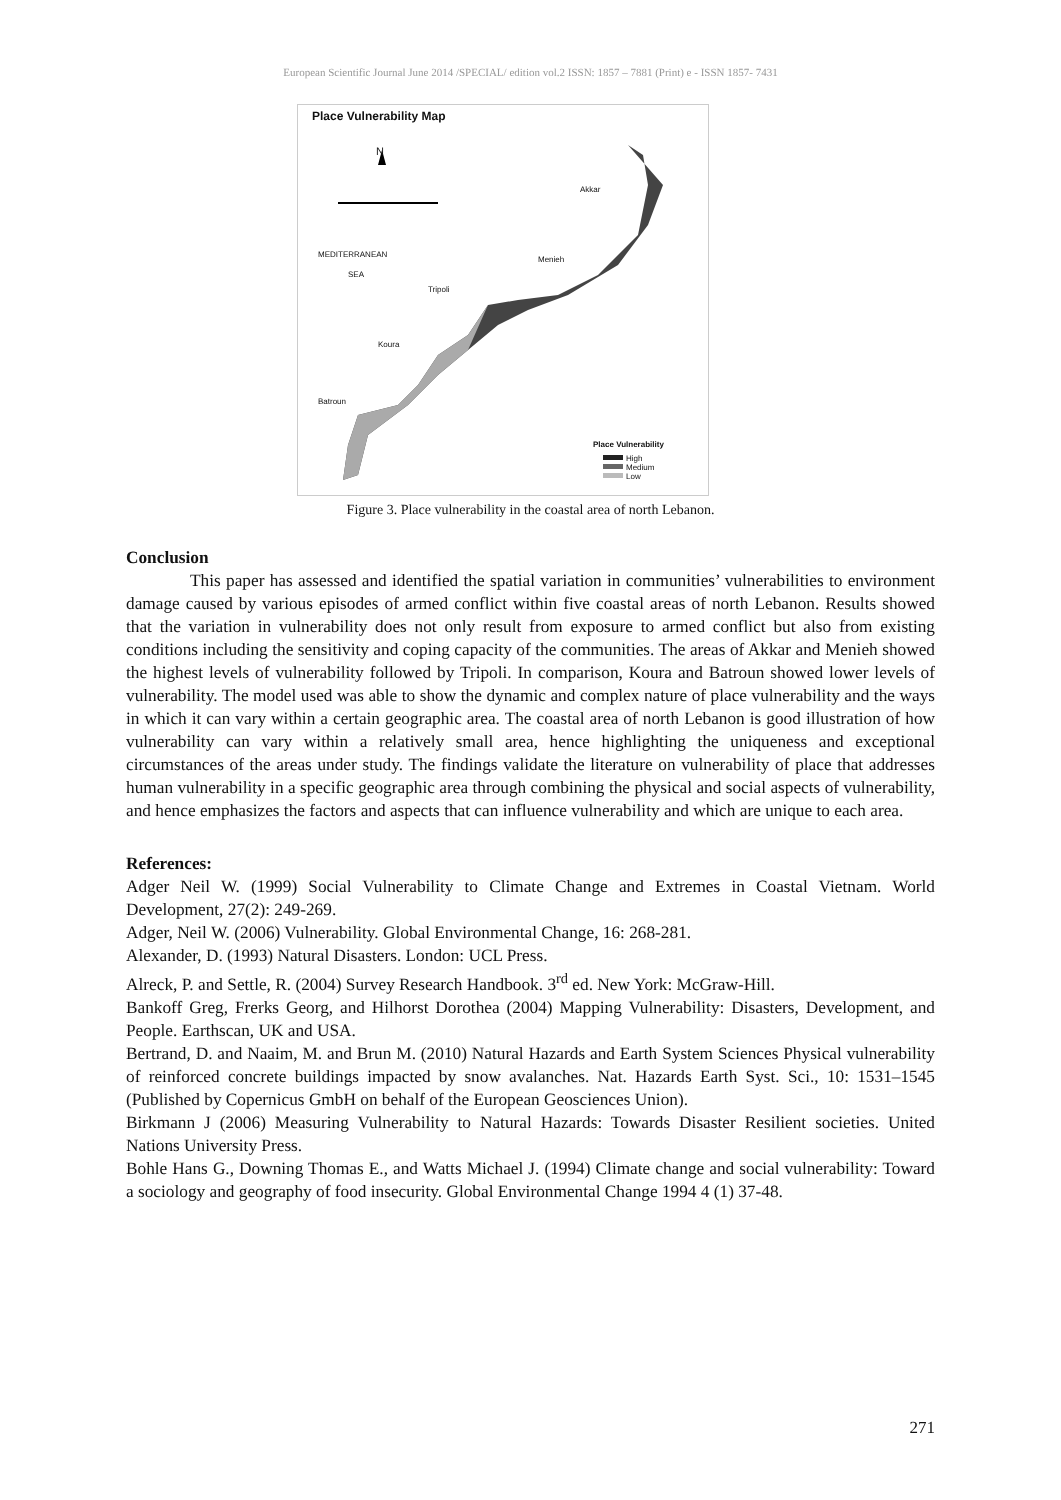European Scientific Journal June 2014 /SPECIAL/ edition vol.2 ISSN: 1857 – 7881 (Print) e - ISSN 1857- 7431
Place Vulnerability Map
N
Akkar
Menieh
MEDITERRANEAN
SEA
Tripoli
Koura
Batroun
Place Vulnerability
High
Medium
Low
Figure 3. Place vulnerability in the coastal area of north Lebanon.
Conclusion
This paper has assessed and identified the spatial variation in communities’ vulnerabilities to environment damage caused by various episodes of armed conflict within five coastal areas of north Lebanon. Results showed that the variation in vulnerability does not only result from exposure to armed conflict but also from existing conditions including the sensitivity and coping capacity of the communities. The areas of Akkar and Menieh showed the highest levels of vulnerability followed by Tripoli. In comparison, Koura and Batroun showed lower levels of vulnerability. The model used was able to show the dynamic and complex nature of place vulnerability and the ways in which it can vary within a certain geographic area. The coastal area of north Lebanon is good illustration of how vulnerability can vary within a relatively small area, hence highlighting the uniqueness and exceptional circumstances of the areas under study. The findings validate the literature on vulnerability of place that addresses human vulnerability in a specific geographic area through combining the physical and social aspects of vulnerability, and hence emphasizes the factors and aspects that can influence vulnerability and which are unique to each area.
References:
Adger Neil W. (1999) Social Vulnerability to Climate Change and Extremes in Coastal Vietnam. World Development, 27(2): 249-269.
Adger, Neil W. (2006) Vulnerability. Global Environmental Change, 16: 268-281.
Alexander, D. (1993) Natural Disasters. London: UCL Press.
Alreck, P. and Settle, R. (2004) Survey Research Handbook. 3<sup>rd</sup> ed. New York: McGraw-Hill.
Bankoff Greg, Frerks Georg, and Hilhorst Dorothea (2004) Mapping Vulnerability: Disasters, Development, and People. Earthscan, UK and USA.
Bertrand, D. and Naaim, M. and Brun M. (2010) Natural Hazards and Earth System Sciences Physical vulnerability of reinforced concrete buildings impacted by snow avalanches. Nat. Hazards Earth Syst. Sci., 10: 1531–1545 (Published by Copernicus GmbH on behalf of the European Geosciences Union).
Birkmann J (2006) Measuring Vulnerability to Natural Hazards: Towards Disaster Resilient societies. United Nations University Press.
Bohle Hans G., Downing Thomas E., and Watts Michael J. (1994) Climate change and social vulnerability: Toward a sociology and geography of food insecurity. Global Environmental Change 1994 4 (1) 37-48.
271